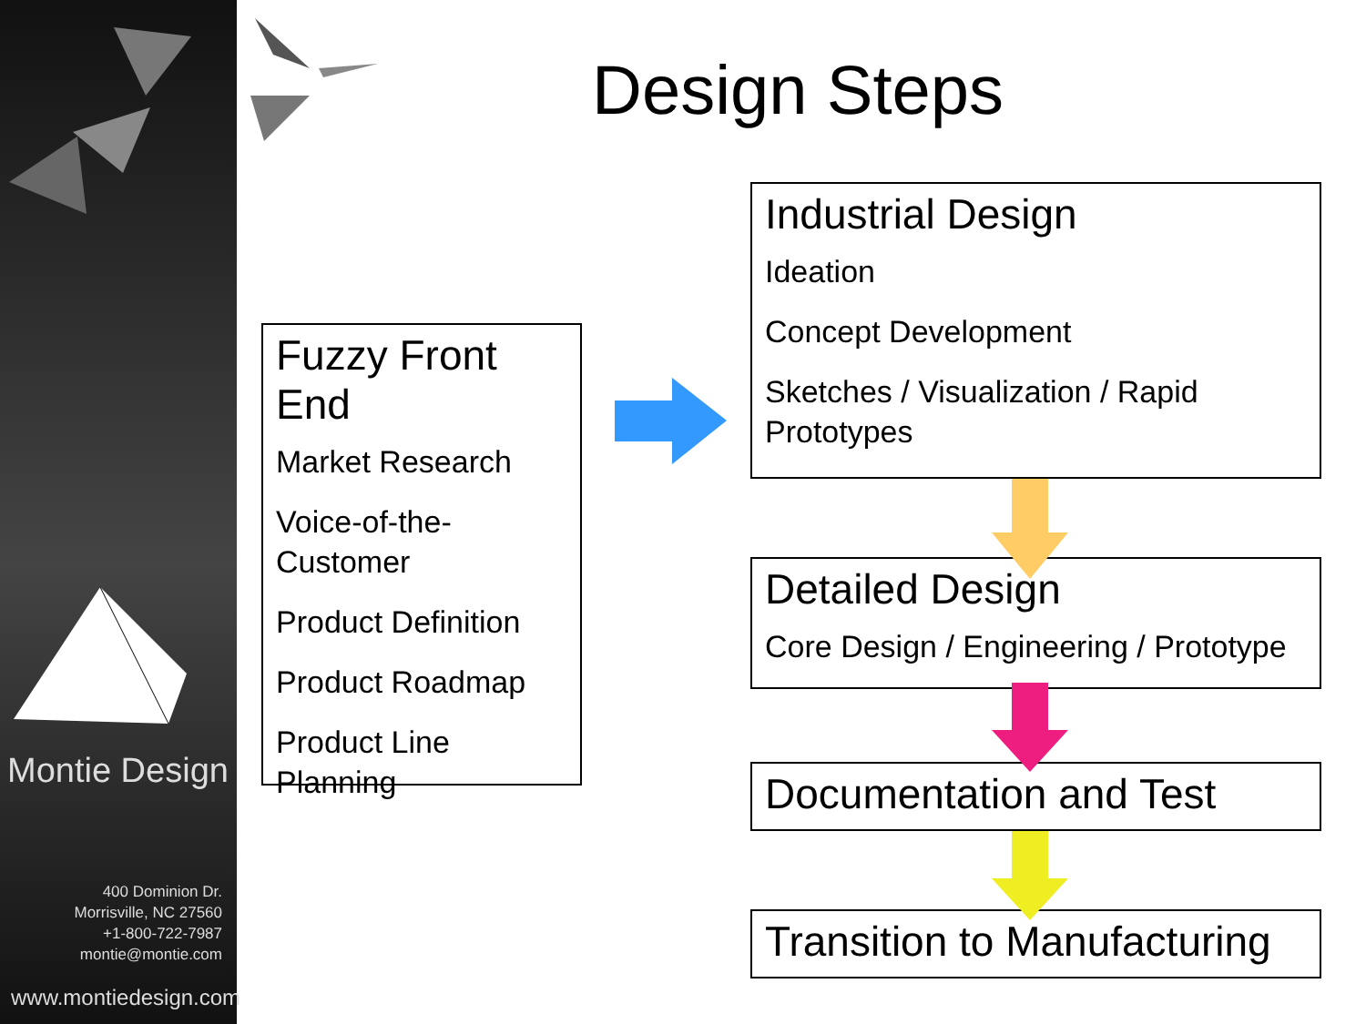Montie Design
400 Dominion Dr.
Morrisville, NC 27560
+1-800-722-7987
montie@montie.com
www.montiedesign.com
Design Steps
Fuzzy Front End
Market Research
Voice-of-the-
Customer
Product Definition
Product Roadmap
Product Line
Planning
Industrial Design
Ideation
Concept Development
Sketches / Visualization / Rapid
Prototypes
Detailed Design
Core Design / Engineering / Prototype
Documentation and Test
Transition to Manufacturing